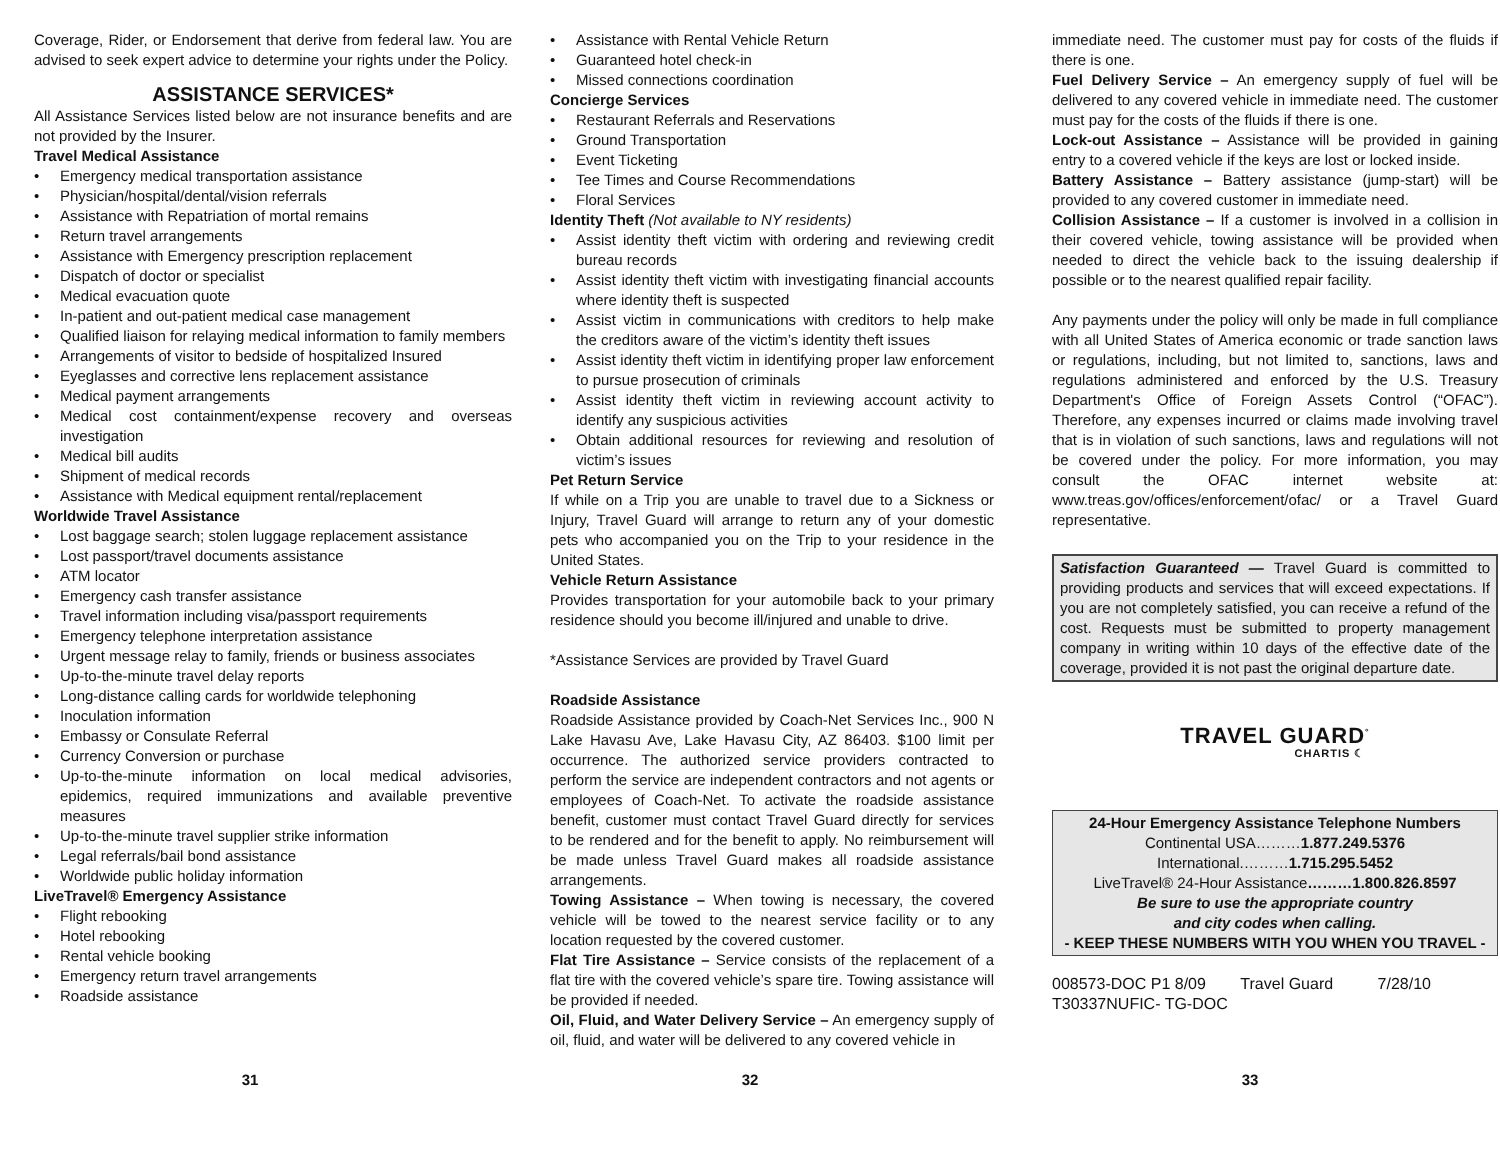Coverage, Rider, or Endorsement that derive from federal law. You are advised to seek expert advice to determine your rights under the Policy.
ASSISTANCE SERVICES*
All Assistance Services listed below are not insurance benefits and are not provided by the Insurer.
Travel Medical Assistance
• Emergency medical transportation assistance
• Physician/hospital/dental/vision referrals
• Assistance with Repatriation of mortal remains
• Return travel arrangements
• Assistance with Emergency prescription replacement
• Dispatch of doctor or specialist
• Medical evacuation quote
• In-patient and out-patient medical case management
• Qualified liaison for relaying medical information to family members
• Arrangements of visitor to bedside of hospitalized Insured
• Eyeglasses and corrective lens replacement assistance
• Medical payment arrangements
• Medical cost containment/expense recovery and overseas investigation
• Medical bill audits
• Shipment of medical records
• Assistance with Medical equipment rental/replacement
Worldwide Travel Assistance
• Lost baggage search; stolen luggage replacement assistance
• Lost passport/travel documents assistance
• ATM locator
• Emergency cash transfer assistance
• Travel information including visa/passport requirements
• Emergency telephone interpretation assistance
• Urgent message relay to family, friends or business associates
• Up-to-the-minute travel delay reports
• Long-distance calling cards for worldwide telephoning
• Inoculation information
• Embassy or Consulate Referral
• Currency Conversion or purchase
• Up-to-the-minute information on local medical advisories, epidemics, required immunizations and available preventive measures
• Up-to-the-minute travel supplier strike information
• Legal referrals/bail bond assistance
• Worldwide public holiday information
LiveTravel® Emergency Assistance
• Flight rebooking
• Hotel rebooking
• Rental vehicle booking
• Emergency return travel arrangements
• Roadside assistance
• Assistance with Rental Vehicle Return
• Guaranteed hotel check-in
• Missed connections coordination
Concierge Services
• Restaurant Referrals and Reservations
• Ground Transportation
• Event Ticketing
• Tee Times and Course Recommendations
• Floral Services
Identity Theft (Not available to NY residents)
• Assist identity theft victim with ordering and reviewing credit bureau records
• Assist identity theft victim with investigating financial accounts where identity theft is suspected
• Assist victim in communications with creditors to help make the creditors aware of the victim’s identity theft issues
• Assist identity theft victim in identifying proper law enforcement to pursue prosecution of criminals
• Assist identity theft victim in reviewing account activity to identify any suspicious activities
• Obtain additional resources for reviewing and resolution of victim’s issues
Pet Return Service
If while on a Trip you are unable to travel due to a Sickness or Injury, Travel Guard will arrange to return any of your domestic pets who accompanied you on the Trip to your residence in the United States.
Vehicle Return Assistance
Provides transportation for your automobile back to your primary residence should you become ill/injured and unable to drive.
*Assistance Services are provided by Travel Guard
Roadside Assistance
Roadside Assistance provided by Coach-Net Services Inc., 900 N Lake Havasu Ave, Lake Havasu City, AZ 86403. $100 limit per occurrence. The authorized service providers contracted to perform the service are independent contractors and not agents or employees of Coach-Net. To activate the roadside assistance benefit, customer must contact Travel Guard directly for services to be rendered and for the benefit to apply. No reimbursement will be made unless Travel Guard makes all roadside assistance arrangements.
Towing Assistance – When towing is necessary, the covered vehicle will be towed to the nearest service facility or to any location requested by the covered customer.
Flat Tire Assistance – Service consists of the replacement of a flat tire with the covered vehicle’s spare tire. Towing assistance will be provided if needed.
Oil, Fluid, and Water Delivery Service – An emergency supply of oil, fluid, and water will be delivered to any covered vehicle in
immediate need. The customer must pay for costs of the fluids if there is one.
Fuel Delivery Service – An emergency supply of fuel will be delivered to any covered vehicle in immediate need. The customer must pay for the costs of the fluids if there is one.
Lock-out Assistance – Assistance will be provided in gaining entry to a covered vehicle if the keys are lost or locked inside.
Battery Assistance – Battery assistance (jump-start) will be provided to any covered customer in immediate need.
Collision Assistance – If a customer is involved in a collision in their covered vehicle, towing assistance will be provided when needed to direct the vehicle back to the issuing dealership if possible or to the nearest qualified repair facility.
Any payments under the policy will only be made in full compliance with all United States of America economic or trade sanction laws or regulations, including, but not limited to, sanctions, laws and regulations administered and enforced by the U.S. Treasury Department's Office of Foreign Assets Control (“OFAC”). Therefore, any expenses incurred or claims made involving travel that is in violation of such sanctions, laws and regulations will not be covered under the policy. For more information, you may consult the OFAC internet website at: www.treas.gov/offices/enforcement/ofac/ or a Travel Guard representative.
Satisfaction Guaranteed — Travel Guard is committed to providing products and services that will exceed expectations. If you are not completely satisfied, you can receive a refund of the cost. Requests must be submitted to property management company in writing within 10 days of the effective date of the coverage, provided it is not past the original departure date.
TRAVEL GUARD<sup>°</sup>
CHARTIS ☾
24-Hour Emergency Assistance Telephone Numbers
Continental USA………1.877.249.5376
International.………1.715.295.5452
LiveTravel® 24-Hour Assistance………1.800.826.8597
Be sure to use the appropriate country
and city codes when calling.
- KEEP THESE NUMBERS WITH YOU WHEN YOU TRAVEL -
008573-DOC P1 8/09 Travel Guard 7/28/10
T30337NUFIC- TG-DOC
31 32 33